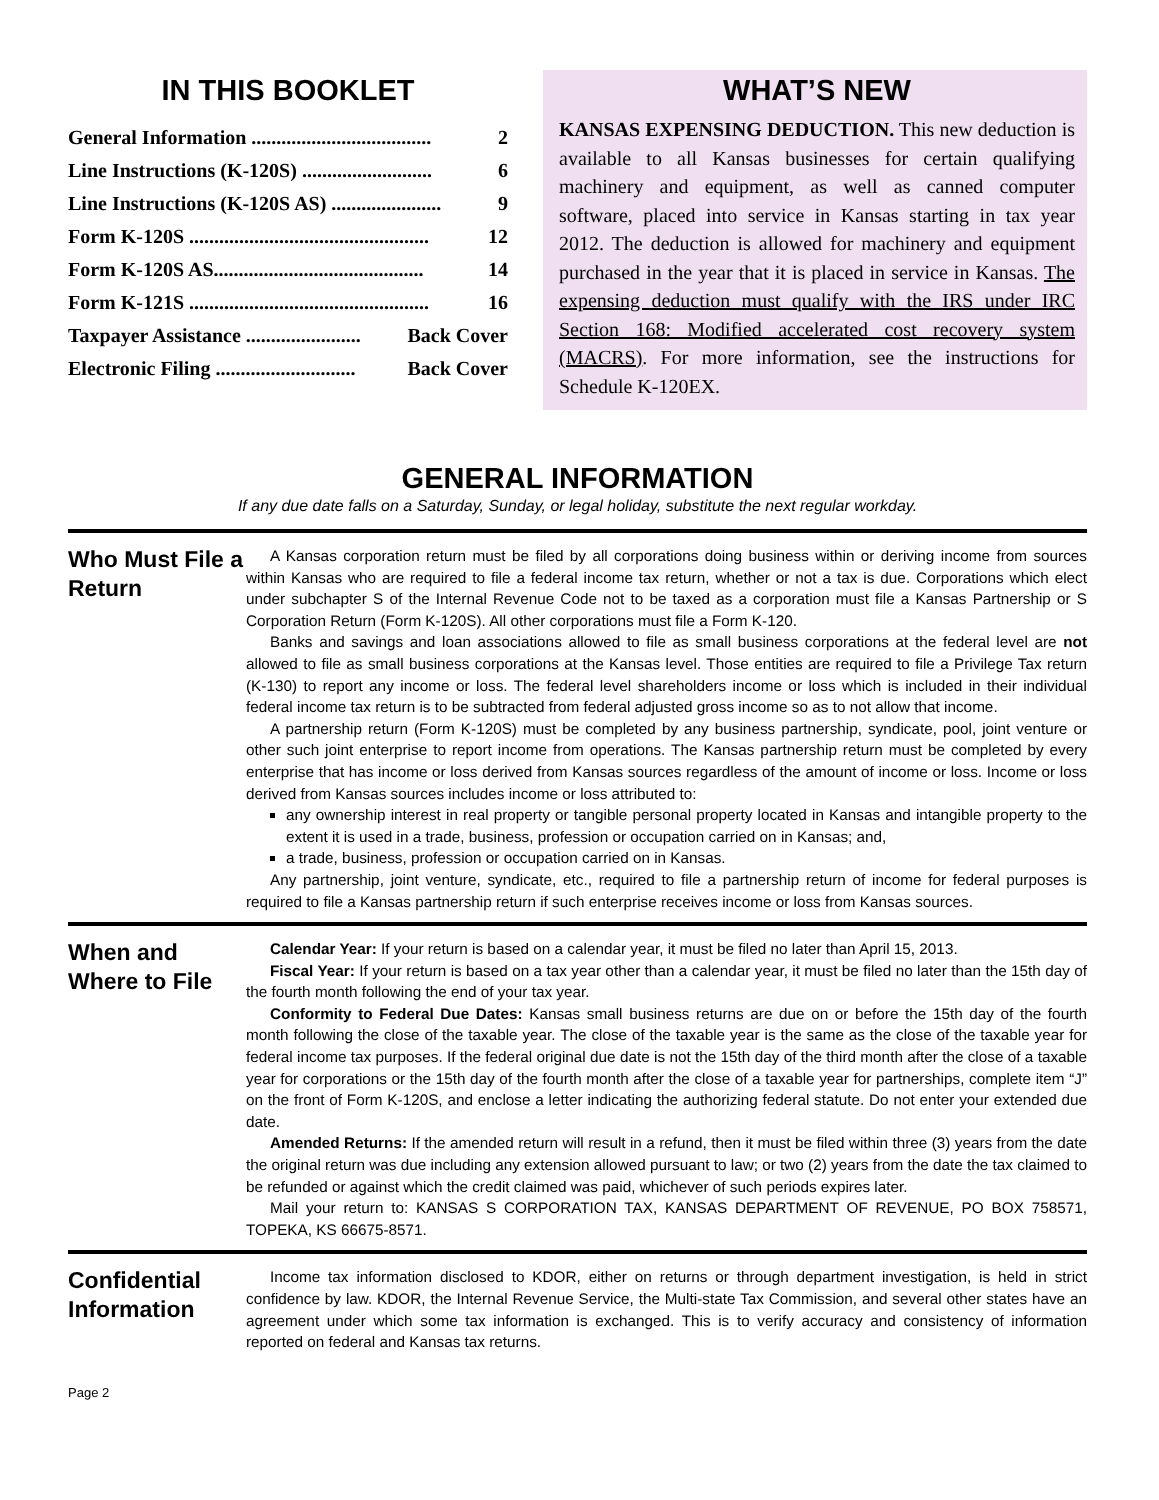IN THIS BOOKLET
General Information .................................... 2
Line Instructions (K-120S) .......................... 6
Line Instructions (K-120S AS) ...................... 9
Form K-120S ................................................ 12
Form K-120S AS.......................................... 14
Form K-121S ................................................ 16
Taxpayer Assistance ....................... Back Cover
Electronic Filing ............................ Back Cover
WHAT’S NEW
KANSAS EXPENSING DEDUCTION. This new deduction is available to all Kansas businesses for certain qualifying machinery and equipment, as well as canned computer software, placed into service in Kansas starting in tax year 2012. The deduction is allowed for machinery and equipment purchased in the year that it is placed in service in Kansas. The expensing deduction must qualify with the IRS under IRC Section 168: Modified accelerated cost recovery system (MACRS). For more information, see the instructions for Schedule K-120EX.
GENERAL INFORMATION
If any due date falls on a Saturday, Sunday, or legal holiday, substitute the next regular workday.
Who Must File a Return
A Kansas corporation return must be filed by all corporations doing business within or deriving income from sources within Kansas who are required to file a federal income tax return, whether or not a tax is due. Corporations which elect under subchapter S of the Internal Revenue Code not to be taxed as a corporation must file a Kansas Partnership or S Corporation Return (Form K-120S). All other corporations must file a Form K-120.
Banks and savings and loan associations allowed to file as small business corporations at the federal level are not allowed to file as small business corporations at the Kansas level. Those entities are required to file a Privilege Tax return (K-130) to report any income or loss. The federal level shareholders income or loss which is included in their individual federal income tax return is to be subtracted from federal adjusted gross income so as to not allow that income.
A partnership return (Form K-120S) must be completed by any business partnership, syndicate, pool, joint venture or other such joint enterprise to report income from operations. The Kansas partnership return must be completed by every enterprise that has income or loss derived from Kansas sources regardless of the amount of income or loss. Income or loss derived from Kansas sources includes income or loss attributed to:
any ownership interest in real property or tangible personal property located in Kansas and intangible property to the extent it is used in a trade, business, profession or occupation carried on in Kansas; and,
a trade, business, profession or occupation carried on in Kansas.
Any partnership, joint venture, syndicate, etc., required to file a partnership return of income for federal purposes is required to file a Kansas partnership return if such enterprise receives income or loss from Kansas sources.
When and Where to File
Calendar Year: If your return is based on a calendar year, it must be filed no later than April 15, 2013.
Fiscal Year: If your return is based on a tax year other than a calendar year, it must be filed no later than the 15th day of the fourth month following the end of your tax year.
Conformity to Federal Due Dates: Kansas small business returns are due on or before the 15th day of the fourth month following the close of the taxable year. The close of the taxable year is the same as the close of the taxable year for federal income tax purposes. If the federal original due date is not the 15th day of the third month after the close of a taxable year for corporations or the 15th day of the fourth month after the close of a taxable year for partnerships, complete item “J” on the front of Form K-120S, and enclose a letter indicating the authorizing federal statute. Do not enter your extended due date.
Amended Returns: If the amended return will result in a refund, then it must be filed within three (3) years from the date the original return was due including any extension allowed pursuant to law; or two (2) years from the date the tax claimed to be refunded or against which the credit claimed was paid, whichever of such periods expires later.
Mail your return to: KANSAS S CORPORATION TAX, KANSAS DEPARTMENT OF REVENUE, PO BOX 758571, TOPEKA, KS 66675-8571.
Confidential Information
Income tax information disclosed to KDOR, either on returns or through department investigation, is held in strict confidence by law. KDOR, the Internal Revenue Service, the Multi-state Tax Commission, and several other states have an agreement under which some tax information is exchanged. This is to verify accuracy and consistency of information reported on federal and Kansas tax returns.
Page 2